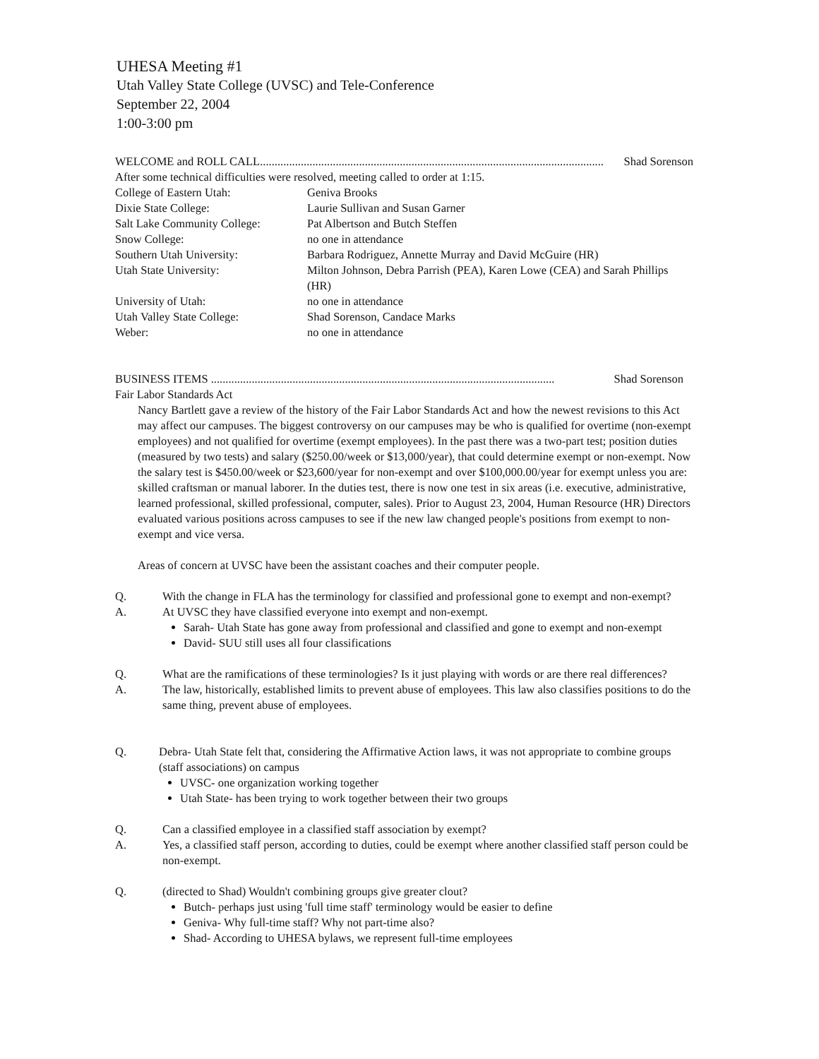UHESA Meeting #1
Utah Valley State College (UVSC) and Tele-Conference
September 22, 2004
1:00-3:00 pm
WELCOME and ROLL CALL...................................................................................................................... Shad Sorenson
After some technical difficulties were resolved, meeting called to order at 1:15.
| College of Eastern Utah: | Geniva Brooks |
| Dixie State College: | Laurie Sullivan and Susan Garner |
| Salt Lake Community College: | Pat Albertson and Butch Steffen |
| Snow College: | no one in attendance |
| Southern Utah University: | Barbara Rodriguez, Annette Murray and David McGuire (HR) |
| Utah State University: | Milton Johnson, Debra Parrish (PEA), Karen Lowe (CEA) and Sarah Phillips (HR) |
| University of Utah: | no one in attendance |
| Utah Valley State College: | Shad Sorenson, Candace Marks |
| Weber: | no one in attendance |
BUSINESS ITEMS ...................................................................................................................... Shad Sorenson
Fair Labor Standards Act
Nancy Bartlett gave a review of the history of the Fair Labor Standards Act and how the newest revisions to this Act may affect our campuses. The biggest controversy on our campuses may be who is qualified for overtime (non-exempt employees) and not qualified for overtime (exempt employees). In the past there was a two-part test; position duties (measured by two tests) and salary ($250.00/week or $13,000/year), that could determine exempt or non-exempt. Now the salary test is $450.00/week or $23,600/year for non-exempt and over $100,000.00/year for exempt unless you are: skilled craftsman or manual laborer. In the duties test, there is now one test in six areas (i.e. executive, administrative, learned professional, skilled professional, computer, sales). Prior to August 23, 2004, Human Resource (HR) Directors evaluated various positions across campuses to see if the new law changed people's positions from exempt to non-exempt and vice versa.
Areas of concern at UVSC have been the assistant coaches and their computer people.
Q. With the change in FLA has the terminology for classified and professional gone to exempt and non-exempt?
A. At UVSC they have classified everyone into exempt and non-exempt.
Sarah- Utah State has gone away from professional and classified and gone to exempt and non-exempt
David- SUU still uses all four classifications
Q. What are the ramifications of these terminologies? Is it just playing with words or are there real differences?
A. The law, historically, established limits to prevent abuse of employees. This law also classifies positions to do the same thing, prevent abuse of employees.
Q. Debra- Utah State felt that, considering the Affirmative Action laws, it was not appropriate to combine groups (staff associations) on campus
UVSC- one organization working together
Utah State- has been trying to work together between their two groups
Q. Can a classified employee in a classified staff association by exempt?
A. Yes, a classified staff person, according to duties, could be exempt where another classified staff person could be non-exempt.
Q. (directed to Shad) Wouldn't combining groups give greater clout?
Butch- perhaps just using 'full time staff' terminology would be easier to define
Geniva- Why full-time staff? Why not part-time also?
Shad- According to UHESA bylaws, we represent full-time employees